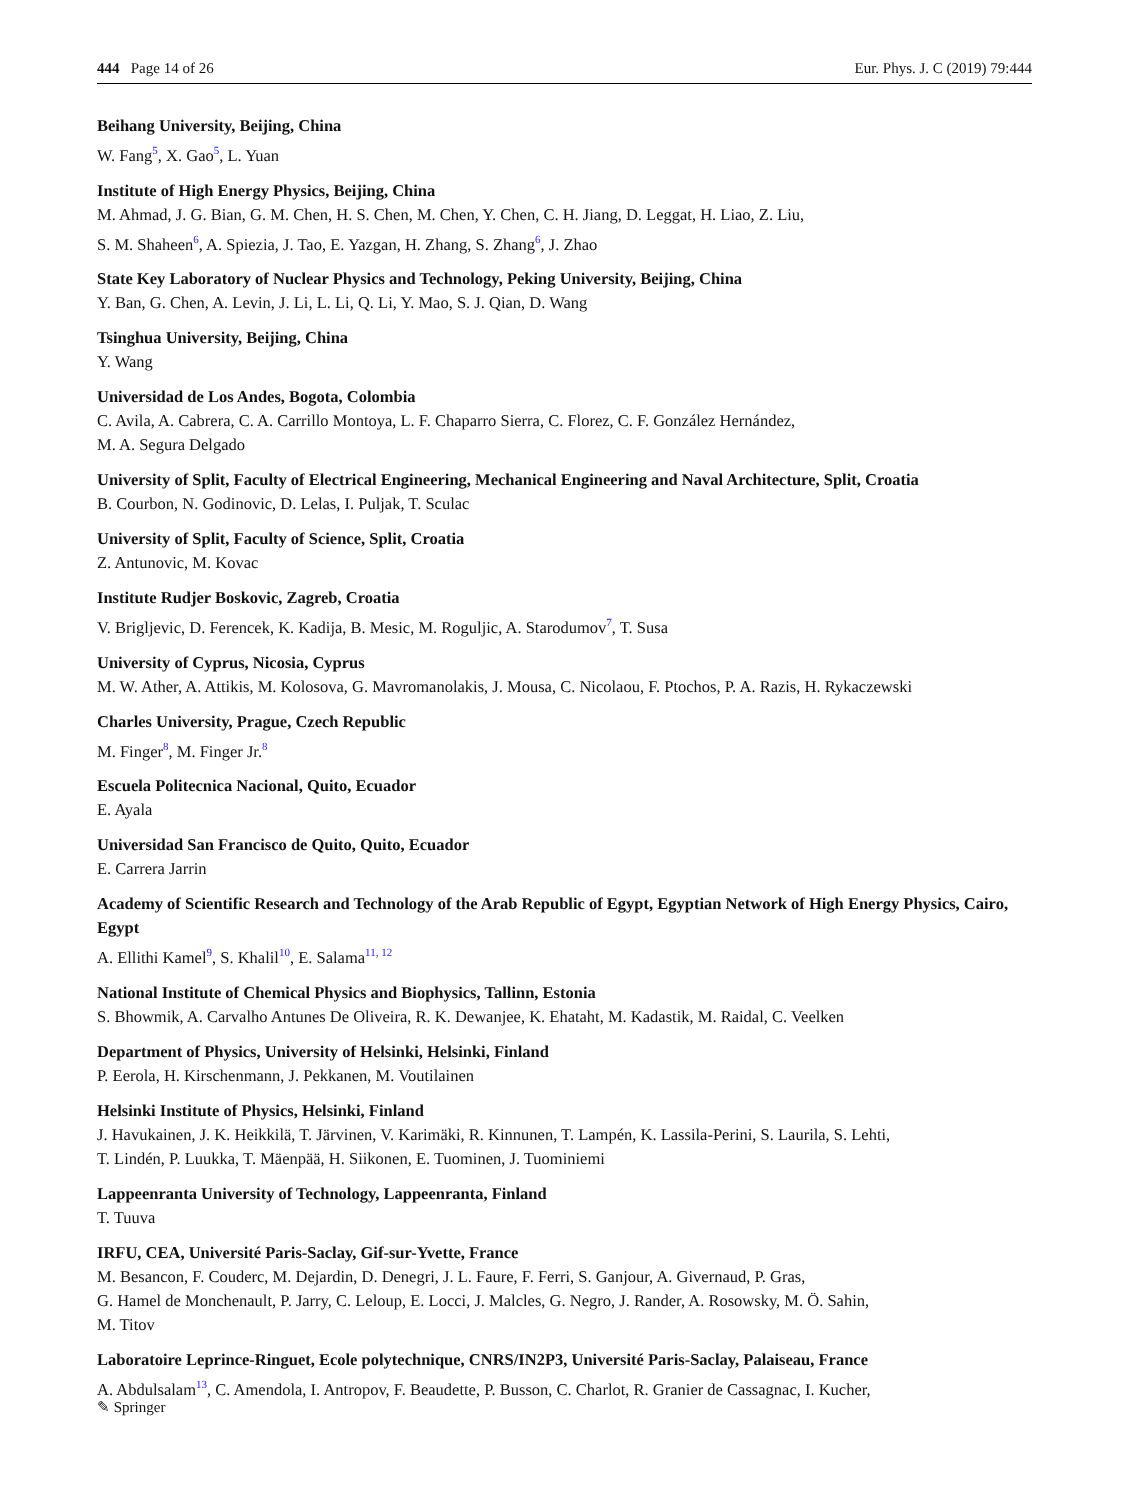444 Page 14 of 26 Eur. Phys. J. C (2019) 79:444
Beihang University, Beijing, China
W. Fang<sup>5</sup>, X. Gao<sup>5</sup>, L. Yuan
Institute of High Energy Physics, Beijing, China
M. Ahmad, J. G. Bian, G. M. Chen, H. S. Chen, M. Chen, Y. Chen, C. H. Jiang, D. Leggat, H. Liao, Z. Liu,
S. M. Shaheen<sup>6</sup>, A. Spiezia, J. Tao, E. Yazgan, H. Zhang, S. Zhang<sup>6</sup>, J. Zhao
State Key Laboratory of Nuclear Physics and Technology, Peking University, Beijing, China
Y. Ban, G. Chen, A. Levin, J. Li, L. Li, Q. Li, Y. Mao, S. J. Qian, D. Wang
Tsinghua University, Beijing, China
Y. Wang
Universidad de Los Andes, Bogota, Colombia
C. Avila, A. Cabrera, C. A. Carrillo Montoya, L. F. Chaparro Sierra, C. Florez, C. F. González Hernández,
M. A. Segura Delgado
University of Split, Faculty of Electrical Engineering, Mechanical Engineering and Naval Architecture, Split, Croatia
B. Courbon, N. Godinovic, D. Lelas, I. Puljak, T. Sculac
University of Split, Faculty of Science, Split, Croatia
Z. Antunovic, M. Kovac
Institute Rudjer Boskovic, Zagreb, Croatia
V. Brigljevic, D. Ferencek, K. Kadija, B. Mesic, M. Roguljic, A. Starodumov<sup>7</sup>, T. Susa
University of Cyprus, Nicosia, Cyprus
M. W. Ather, A. Attikis, M. Kolosova, G. Mavromanolakis, J. Mousa, C. Nicolaou, F. Ptochos, P. A. Razis, H. Rykaczewski
Charles University, Prague, Czech Republic
M. Finger<sup>8</sup>, M. Finger Jr.<sup>8</sup>
Escuela Politecnica Nacional, Quito, Ecuador
E. Ayala
Universidad San Francisco de Quito, Quito, Ecuador
E. Carrera Jarrin
Academy of Scientific Research and Technology of the Arab Republic of Egypt, Egyptian Network of High Energy Physics, Cairo, Egypt
A. Ellithi Kamel<sup>9</sup>, S. Khalil<sup>10</sup>, E. Salama<sup>11, 12</sup>
National Institute of Chemical Physics and Biophysics, Tallinn, Estonia
S. Bhowmik, A. Carvalho Antunes De Oliveira, R. K. Dewanjee, K. Ehataht, M. Kadastik, M. Raidal, C. Veelken
Department of Physics, University of Helsinki, Helsinki, Finland
P. Eerola, H. Kirschenmann, J. Pekkanen, M. Voutilainen
Helsinki Institute of Physics, Helsinki, Finland
J. Havukainen, J. K. Heikkilä, T. Järvinen, V. Karimäki, R. Kinnunen, T. Lampén, K. Lassila-Perini, S. Laurila, S. Lehti,
T. Lindén, P. Luukka, T. Mäenpää, H. Siikonen, E. Tuominen, J. Tuominiemi
Lappeenranta University of Technology, Lappeenranta, Finland
T. Tuuva
IRFU, CEA, Université Paris-Saclay, Gif-sur-Yvette, France
M. Besancon, F. Couderc, M. Dejardin, D. Denegri, J. L. Faure, F. Ferri, S. Ganjour, A. Givernaud, P. Gras,
G. Hamel de Monchenault, P. Jarry, C. Leloup, E. Locci, J. Malcles, G. Negro, J. Rander, A. Rosowsky, M. Ö. Sahin,
M. Titov
Laboratoire Leprince-Ringuet, Ecole polytechnique, CNRS/IN2P3, Université Paris-Saclay, Palaiseau, France
A. Abdulsalam<sup>13</sup>, C. Amendola, I. Antropov, F. Beaudette, P. Busson, C. Charlot, R. Granier de Cassagnac, I. Kucher,
✎ Springer